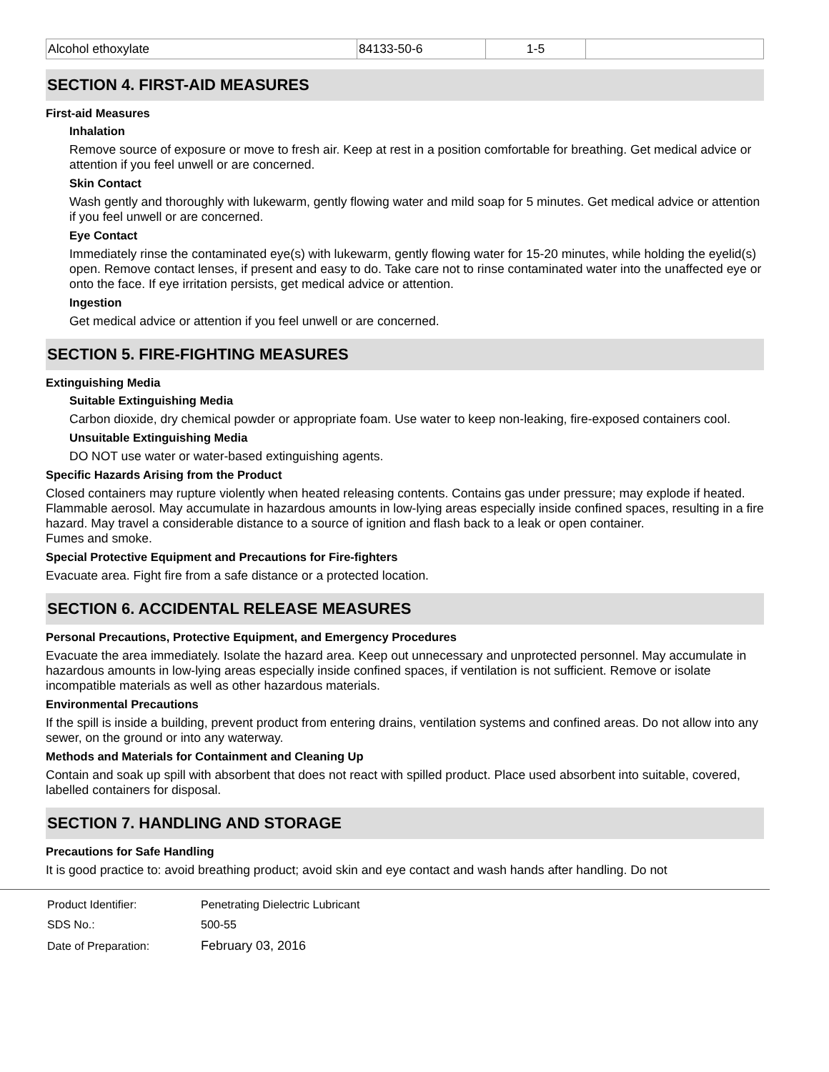| Alcohol ethoxylate | 84133-50-6 | 1-5 | |
SECTION 4. FIRST-AID MEASURES
First-aid Measures
Inhalation
Remove source of exposure or move to fresh air. Keep at rest in a position comfortable for breathing. Get medical advice or attention if you feel unwell or are concerned.
Skin Contact
Wash gently and thoroughly with lukewarm, gently flowing water and mild soap for 5 minutes. Get medical advice or attention if you feel unwell or are concerned.
Eye Contact
Immediately rinse the contaminated eye(s) with lukewarm, gently flowing water for 15-20 minutes, while holding the eyelid(s) open. Remove contact lenses, if present and easy to do. Take care not to rinse contaminated water into the unaffected eye or onto the face. If eye irritation persists, get medical advice or attention.
Ingestion
Get medical advice or attention if you feel unwell or are concerned.
SECTION 5. FIRE-FIGHTING MEASURES
Extinguishing Media
Suitable Extinguishing Media
Carbon dioxide, dry chemical powder or appropriate foam. Use water to keep non-leaking, fire-exposed containers cool.
Unsuitable Extinguishing Media
DO NOT use water or water-based extinguishing agents.
Specific Hazards Arising from the Product
Closed containers may rupture violently when heated releasing contents. Contains gas under pressure; may explode if heated. Flammable aerosol. May accumulate in hazardous amounts in low-lying areas especially inside confined spaces, resulting in a fire hazard. May travel a considerable distance to a source of ignition and flash back to a leak or open container.
Fumes and smoke.
Special Protective Equipment and Precautions for Fire-fighters
Evacuate area. Fight fire from a safe distance or a protected location.
SECTION 6. ACCIDENTAL RELEASE MEASURES
Personal Precautions, Protective Equipment, and Emergency Procedures
Evacuate the area immediately. Isolate the hazard area. Keep out unnecessary and unprotected personnel. May accumulate in hazardous amounts in low-lying areas especially inside confined spaces, if ventilation is not sufficient. Remove or isolate incompatible materials as well as other hazardous materials.
Environmental Precautions
If the spill is inside a building, prevent product from entering drains, ventilation systems and confined areas. Do not allow into any sewer, on the ground or into any waterway.
Methods and Materials for Containment and Cleaning Up
Contain and soak up spill with absorbent that does not react with spilled product. Place used absorbent into suitable, covered, labelled containers for disposal.
SECTION 7. HANDLING AND STORAGE
Precautions for Safe Handling
It is good practice to: avoid breathing product; avoid skin and eye contact and wash hands after handling. Do not
| Product Identifier: | Penetrating Dielectric Lubricant |
| SDS No.: | 500-55 |
| Date of Preparation: | February 03, 2016 |